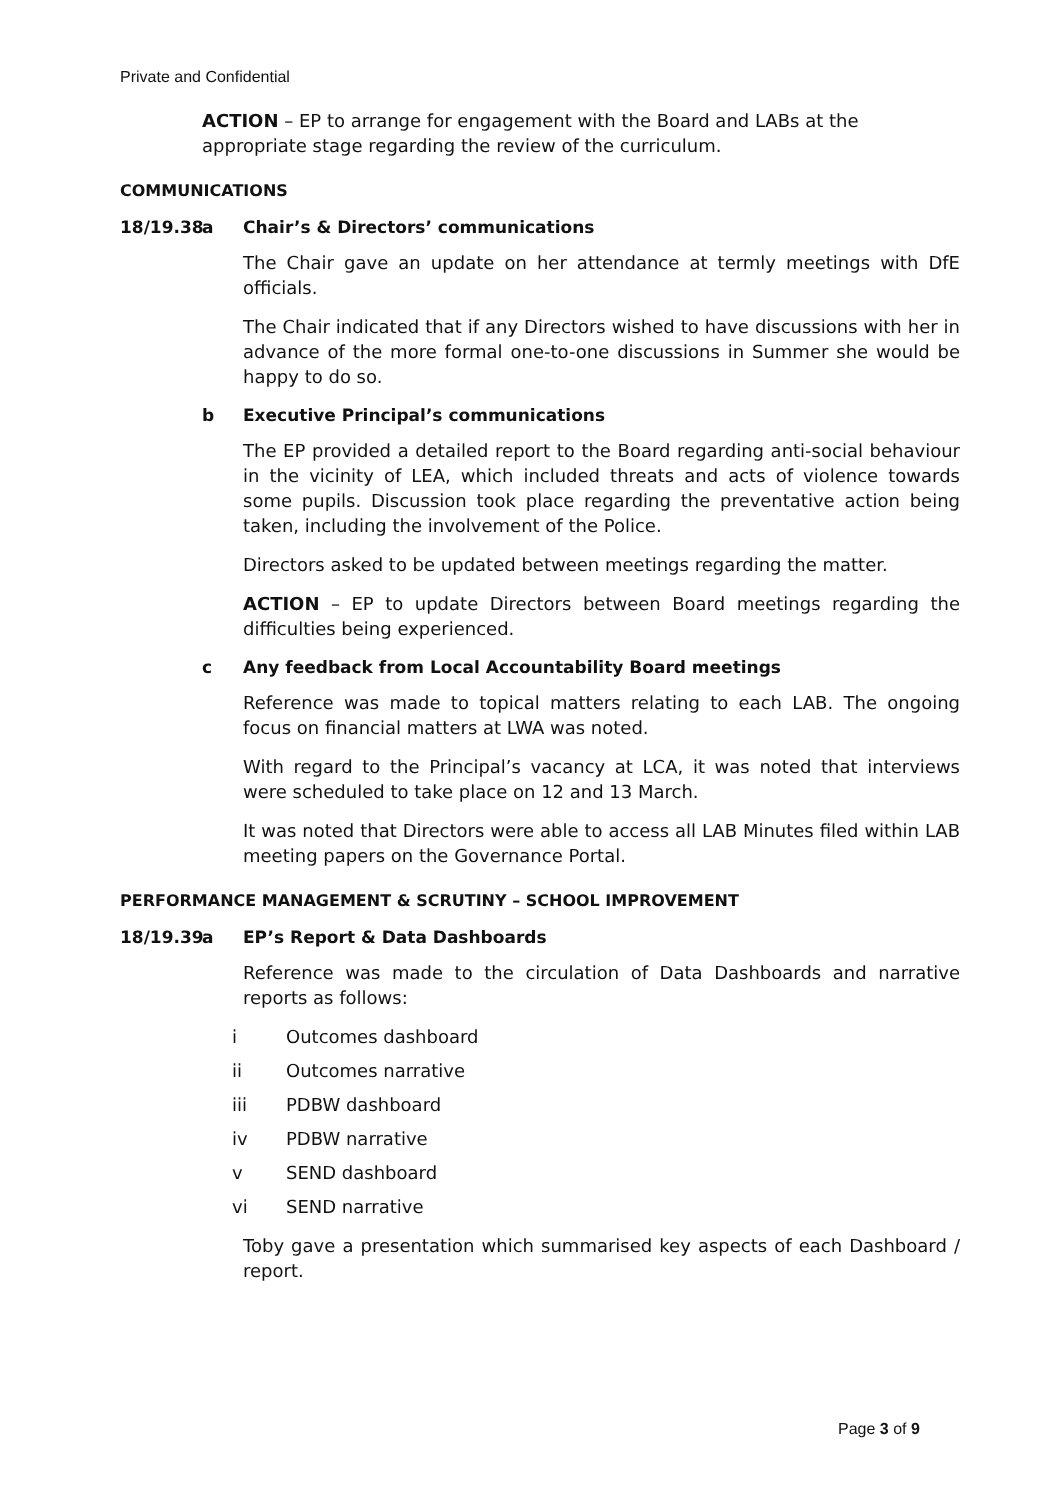Private and Confidential
ACTION – EP to arrange for engagement with the Board and LABs at the appropriate stage regarding the review of the curriculum.
COMMUNICATIONS
18/19.38 a Chair’s & Directors’ communications
The Chair gave an update on her attendance at termly meetings with DfE officials.
The Chair indicated that if any Directors wished to have discussions with her in advance of the more formal one-to-one discussions in Summer she would be happy to do so.
b Executive Principal’s communications
The EP provided a detailed report to the Board regarding anti-social behaviour in the vicinity of LEA, which included threats and acts of violence towards some pupils. Discussion took place regarding the preventative action being taken, including the involvement of the Police.
Directors asked to be updated between meetings regarding the matter.
ACTION – EP to update Directors between Board meetings regarding the difficulties being experienced.
c Any feedback from Local Accountability Board meetings
Reference was made to topical matters relating to each LAB. The ongoing focus on financial matters at LWA was noted.
With regard to the Principal’s vacancy at LCA, it was noted that interviews were scheduled to take place on 12 and 13 March.
It was noted that Directors were able to access all LAB Minutes filed within LAB meeting papers on the Governance Portal.
PERFORMANCE MANAGEMENT & SCRUTINY – SCHOOL IMPROVEMENT
18/19.39 a EP’s Report & Data Dashboards
Reference was made to the circulation of Data Dashboards and narrative reports as follows:
i Outcomes dashboard
ii Outcomes narrative
iii PDBW dashboard
iv PDBW narrative
v SEND dashboard
vi SEND narrative
Toby gave a presentation which summarised key aspects of each Dashboard / report.
Page 3 of 9